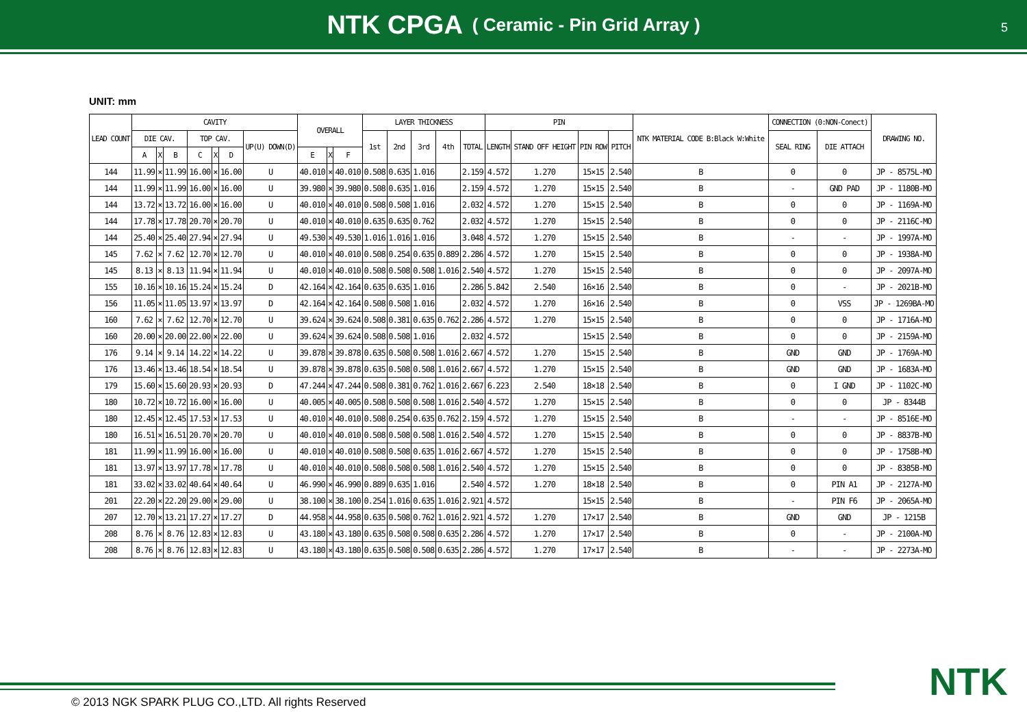NTK CPGA ( Ceramic - Pin Grid Array )
5
UNIT: mm
| LEAD COUNT | CAVITY | | | | | | | OVERALL | | | LAYER THICKNESS | | | | | PIN | | | | NTK MATERIAL CODE B:Black W:White | CONNECTION (0:NON-Conect) | | DRAWING NO. |
| --- | --- | --- | --- | --- | --- | --- | --- | --- | --- | --- | --- | --- | --- | --- | --- | --- | --- | --- | --- | --- | --- | --- | --- |
| | DIE CAV. | | | TOP CAV. | | | UP(U) DOWN(D) | | | | 1st | 2nd | 3rd | 4th | TOTAL | LENGTH | STAND OFF HEIGHT | PIN ROW | PITCH | | SEAL RING | DIE ATTACH | |
| | A | X | B | C | X | D | | E | X | F | | | | | | | | | | | | | |
| 144 | 11.99 | × | 11.99 | 16.00 | × | 16.00 | U | 40.010 | × | 40.010 | 0.508 | 0.635 | 1.016 | | 2.159 | 4.572 | 1.270 | 15×15 | 2.540 | B | 0 | 0 | JP - 8575L-MO |
| 144 | 11.99 | × | 11.99 | 16.00 | × | 16.00 | U | 39.980 | × | 39.980 | 0.508 | 0.635 | 1.016 | | 2.159 | 4.572 | 1.270 | 15×15 | 2.540 | B | - | GND PAD | JP - 1180B-MO |
| 144 | 13.72 | × | 13.72 | 16.00 | × | 16.00 | U | 40.010 | × | 40.010 | 0.508 | 0.508 | 1.016 | | 2.032 | 4.572 | 1.270 | 15×15 | 2.540 | B | 0 | 0 | JP - 1169A-MO |
| 144 | 17.78 | × | 17.78 | 20.70 | × | 20.70 | U | 40.010 | × | 40.010 | 0.635 | 0.635 | 0.762 | | 2.032 | 4.572 | 1.270 | 15×15 | 2.540 | B | 0 | 0 | JP - 2116C-MO |
| 144 | 25.40 | × | 25.40 | 27.94 | × | 27.94 | U | 49.530 | × | 49.530 | 1.016 | 1.016 | 1.016 | | 3.048 | 4.572 | 1.270 | 15×15 | 2.540 | B | - | - | JP - 1997A-MO |
| 145 | 7.62 | × | 7.62 | 12.70 | × | 12.70 | U | 40.010 | × | 40.010 | 0.508 | 0.254 | 0.635 | 0.889 | 2.286 | 4.572 | 1.270 | 15×15 | 2.540 | B | 0 | 0 | JP - 1938A-MO |
| 145 | 8.13 | × | 8.13 | 11.94 | × | 11.94 | U | 40.010 | × | 40.010 | 0.508 | 0.508 | 0.508 | 1.016 | 2.540 | 4.572 | 1.270 | 15×15 | 2.540 | B | 0 | 0 | JP - 2097A-MO |
| 155 | 10.16 | × | 10.16 | 15.24 | × | 15.24 | D | 42.164 | × | 42.164 | 0.635 | 0.635 | 1.016 | | 2.286 | 5.842 | 2.540 | 16×16 | 2.540 | B | 0 | - | JP - 2021B-MO |
| 156 | 11.05 | × | 11.05 | 13.97 | × | 13.97 | D | 42.164 | × | 42.164 | 0.508 | 0.508 | 1.016 | | 2.032 | 4.572 | 1.270 | 16×16 | 2.540 | B | 0 | VSS | JP - 1269BA-MO |
| 160 | 7.62 | × | 7.62 | 12.70 | × | 12.70 | U | 39.624 | × | 39.624 | 0.508 | 0.381 | 0.635 | 0.762 | 2.286 | 4.572 | 1.270 | 15×15 | 2.540 | B | 0 | 0 | JP - 1716A-MO |
| 160 | 20.00 | × | 20.00 | 22.00 | × | 22.00 | U | 39.624 | × | 39.624 | 0.508 | 0.508 | 1.016 | | 2.032 | 4.572 | | 15×15 | 2.540 | B | 0 | 0 | JP - 2159A-MO |
| 176 | 9.14 | × | 9.14 | 14.22 | × | 14.22 | U | 39.878 | × | 39.878 | 0.635 | 0.508 | 0.508 | 1.016 | 2.667 | 4.572 | 1.270 | 15×15 | 2.540 | B | GND | GND | JP - 1769A-MO |
| 176 | 13.46 | × | 13.46 | 18.54 | × | 18.54 | U | 39.878 | × | 39.878 | 0.635 | 0.508 | 0.508 | 1.016 | 2.667 | 4.572 | 1.270 | 15×15 | 2.540 | B | GND | GND | JP - 1683A-MO |
| 179 | 15.60 | × | 15.60 | 20.93 | × | 20.93 | D | 47.244 | × | 47.244 | 0.508 | 0.381 | 0.762 | 1.016 | 2.667 | 6.223 | 2.540 | 18×18 | 2.540 | B | 0 | I GND | JP - 1102C-MO |
| 180 | 10.72 | × | 10.72 | 16.00 | × | 16.00 | U | 40.005 | × | 40.005 | 0.508 | 0.508 | 0.508 | 1.016 | 2.540 | 4.572 | 1.270 | 15×15 | 2.540 | B | 0 | 0 | JP - 8344B |
| 180 | 12.45 | × | 12.45 | 17.53 | × | 17.53 | U | 40.010 | × | 40.010 | 0.508 | 0.254 | 0.635 | 0.762 | 2.159 | 4.572 | 1.270 | 15×15 | 2.540 | B | - | - | JP - 8516E-MO |
| 180 | 16.51 | × | 16.51 | 20.70 | × | 20.70 | U | 40.010 | × | 40.010 | 0.508 | 0.508 | 0.508 | 1.016 | 2.540 | 4.572 | 1.270 | 15×15 | 2.540 | B | 0 | 0 | JP - 8837B-MO |
| 181 | 11.99 | × | 11.99 | 16.00 | × | 16.00 | U | 40.010 | × | 40.010 | 0.508 | 0.508 | 0.635 | 1.016 | 2.667 | 4.572 | 1.270 | 15×15 | 2.540 | B | 0 | 0 | JP - 1758B-MO |
| 181 | 13.97 | × | 13.97 | 17.78 | × | 17.78 | U | 40.010 | × | 40.010 | 0.508 | 0.508 | 0.508 | 1.016 | 2.540 | 4.572 | 1.270 | 15×15 | 2.540 | B | 0 | 0 | JP - 8385B-MO |
| 181 | 33.02 | × | 33.02 | 40.64 | × | 40.64 | U | 46.990 | × | 46.990 | 0.889 | 0.635 | 1.016 | | 2.540 | 4.572 | 1.270 | 18×18 | 2.540 | B | 0 | PIN A1 | JP - 2127A-MO |
| 201 | 22.20 | × | 22.20 | 29.00 | × | 29.00 | U | 38.100 | × | 38.100 | 0.254 | 1.016 | 0.635 | 1.016 | 2.921 | 4.572 | | 15×15 | 2.540 | B | - | PIN F6 | JP - 2065A-MO |
| 207 | 12.70 | × | 13.21 | 17.27 | × | 17.27 | D | 44.958 | × | 44.958 | 0.635 | 0.508 | 0.762 | 1.016 | 2.921 | 4.572 | 1.270 | 17×17 | 2.540 | B | GND | GND | JP - 1215B |
| 208 | 8.76 | × | 8.76 | 12.83 | × | 12.83 | U | 43.180 | × | 43.180 | 0.635 | 0.508 | 0.508 | 0.635 | 2.286 | 4.572 | 1.270 | 17×17 | 2.540 | B | 0 | - | JP - 2100A-MO |
| 208 | 8.76 | × | 8.76 | 12.83 | × | 12.83 | U | 43.180 | × | 43.180 | 0.635 | 0.508 | 0.508 | 0.635 | 2.286 | 4.572 | 1.270 | 17×17 | 2.540 | B | - | - | JP - 2273A-MO |
© 2013 NGK SPARK PLUG CO.,LTD. All rights Reserved
NTK